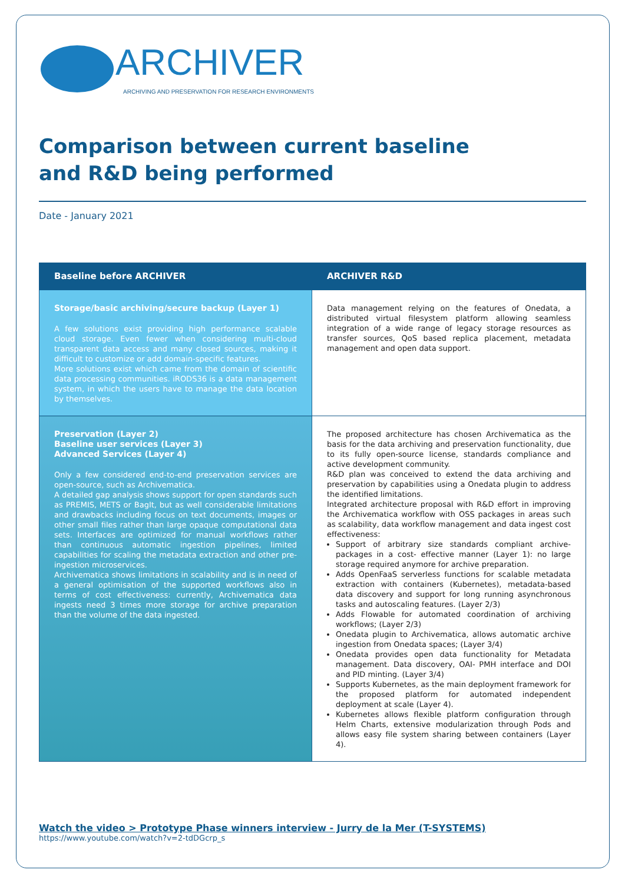ARCHIVER
ARCHIVING AND PRESERVATION FOR RESEARCH ENVIRONMENTS
Comparison between current baseline
and R&D being performed
Date - January 2021
| Baseline before ARCHIVER | ARCHIVER R&D |
| --- | --- |
| Storage/basic archiving/secure backup (Layer 1) A few solutions exist providing high performance scalable cloud storage. Even fewer when considering multi-cloud transparent data access and many closed sources, making it difficult to customize or add domain-specific features. More solutions exist which came from the domain of scientific data processing communities. iRODS36 is a data management system, in which the users have to manage the data location by themselves. | Data management relying on the features of Onedata, a distributed virtual filesystem platform allowing seamless integration of a wide range of legacy storage resources as transfer sources, QoS based replica placement, metadata management and open data support. |
| Preservation (Layer 2) Baseline user services (Layer 3) Advanced Services (Layer 4) Only a few considered end-to-end preservation services are open-source, such as Archivematica. A detailed gap analysis shows support for open standards such as PREMIS, METS or BagIt, but as well considerable limitations and drawbacks including focus on text documents, images or other small files rather than large opaque computational data sets. Interfaces are optimized for manual workflows rather than continuous automatic ingestion pipelines, limited capabilities for scaling the metadata extraction and other pre-ingestion microservices. Archivematica shows limitations in scalability and is in need of a general optimisation of the supported workflows also in terms of cost effectiveness: currently, Archivematica data ingests need 3 times more storage for archive preparation than the volume of the data ingested. | The proposed architecture has chosen Archivematica as the basis for the data archiving and preservation functionality, due to its fully open-source license, standards compliance and active development community. R&D plan was conceived to extend the data archiving and preservation by capabilities using a Onedata plugin to address the identified limitations. Integrated architecture proposal with R&D effort in improving the Archivematica workflow with OSS packages in areas such as scalability, data workflow management and data ingest cost effectiveness: Support of arbitrary size standards compliant archive-packages in a cost- effective manner (Layer 1): no large storage required anymore for archive preparation. Adds OpenFaaS serverless functions for scalable metadata extraction with containers (Kubernetes), metadata-based data discovery and support for long running asynchronous tasks and autoscaling features. (Layer 2/3) Adds Flowable for automated coordination of archiving workflows; (Layer 2/3) Onedata plugin to Archivematica, allows automatic archive ingestion from Onedata spaces; (Layer 3/4) Onedata provides open data functionality for Metadata management. Data discovery, OAI- PMH interface and DOI and PID minting. (Layer 3/4) Supports Kubernetes, as the main deployment framework for the proposed platform for automated independent deployment at scale (Layer 4). Kubernetes allows flexible platform configuration through Helm Charts, extensive modularization through Pods and allows easy file system sharing between containers (Layer 4). |
Watch the video > Prototype Phase winners interview - Jurry de la Mer (T-SYSTEMS)
https://www.youtube.com/watch?v=2-tdDGcrp_s